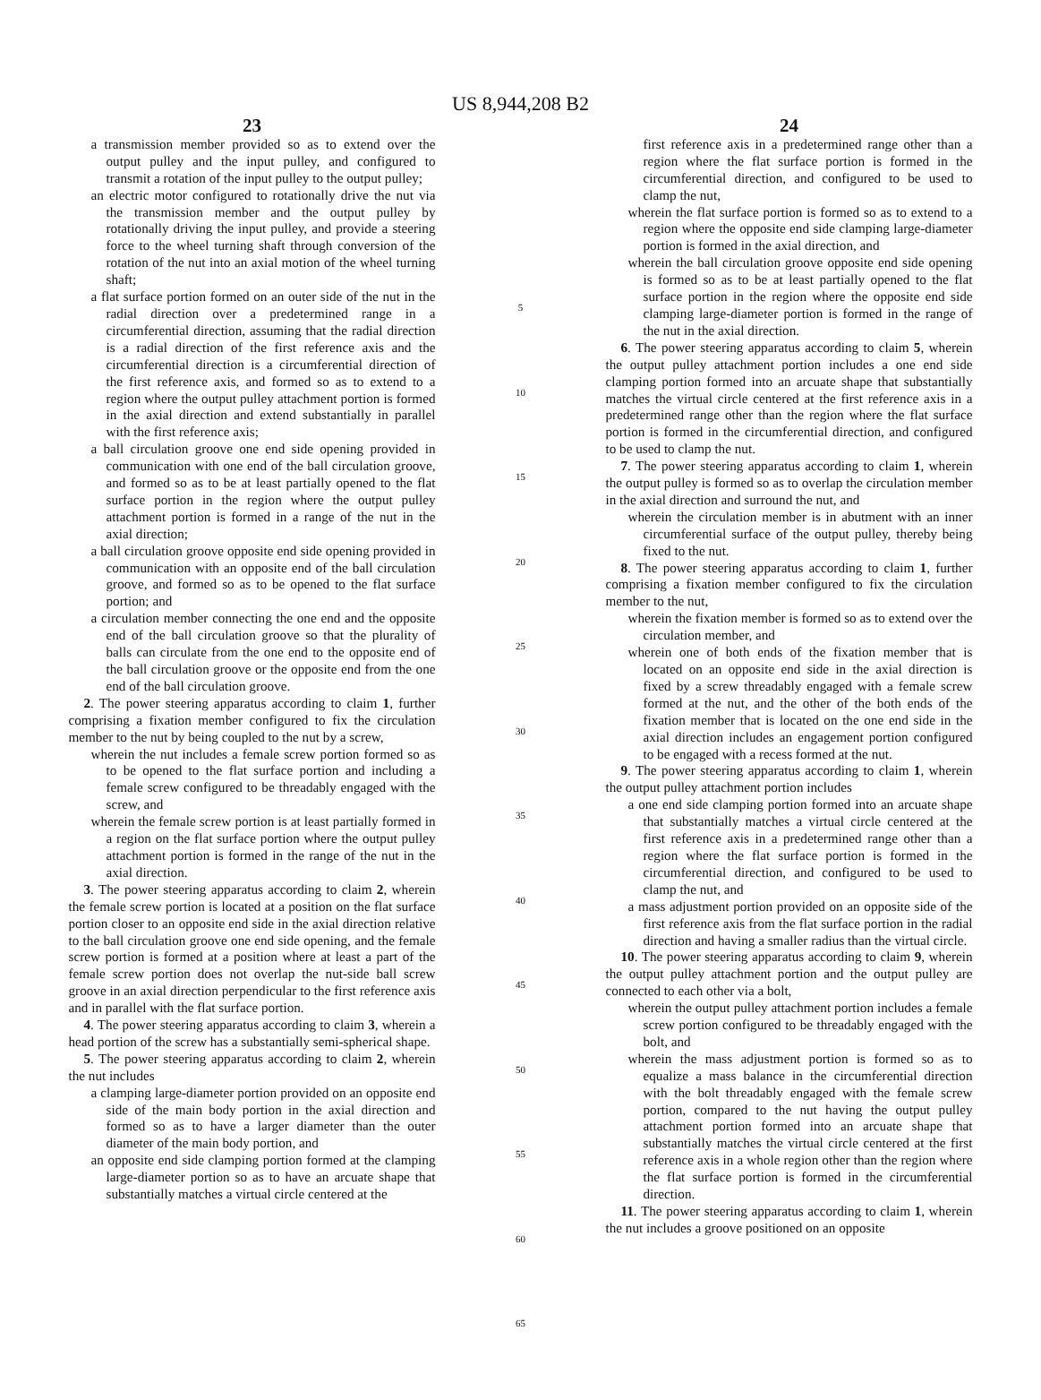US 8,944,208 B2
23
a transmission member provided so as to extend over the output pulley and the input pulley, and configured to transmit a rotation of the input pulley to the output pulley;
an electric motor configured to rotationally drive the nut via the transmission member and the output pulley by rotationally driving the input pulley, and provide a steering force to the wheel turning shaft through conversion of the rotation of the nut into an axial motion of the wheel turning shaft;
a flat surface portion formed on an outer side of the nut in the radial direction over a predetermined range in a circumferential direction, assuming that the radial direction is a radial direction of the first reference axis and the circumferential direction is a circumferential direction of the first reference axis, and formed so as to extend to a region where the output pulley attachment portion is formed in the axial direction and extend substantially in parallel with the first reference axis;
a ball circulation groove one end side opening provided in communication with one end of the ball circulation groove, and formed so as to be at least partially opened to the flat surface portion in the region where the output pulley attachment portion is formed in a range of the nut in the axial direction;
a ball circulation groove opposite end side opening provided in communication with an opposite end of the ball circulation groove, and formed so as to be opened to the flat surface portion; and
a circulation member connecting the one end and the opposite end of the ball circulation groove so that the plurality of balls can circulate from the one end to the opposite end of the ball circulation groove or the opposite end from the one end of the ball circulation groove.
2. The power steering apparatus according to claim 1, further comprising a fixation member configured to fix the circulation member to the nut by being coupled to the nut by a screw,
wherein the nut includes a female screw portion formed so as to be opened to the flat surface portion and including a female screw configured to be threadably engaged with the screw, and
wherein the female screw portion is at least partially formed in a region on the flat surface portion where the output pulley attachment portion is formed in the range of the nut in the axial direction.
3. The power steering apparatus according to claim 2, wherein the female screw portion is located at a position on the flat surface portion closer to an opposite end side in the axial direction relative to the ball circulation groove one end side opening, and the female screw portion is formed at a position where at least a part of the female screw portion does not overlap the nut-side ball screw groove in an axial direction perpendicular to the first reference axis and in parallel with the flat surface portion.
4. The power steering apparatus according to claim 3, wherein a head portion of the screw has a substantially semi-spherical shape.
5. The power steering apparatus according to claim 2, wherein the nut includes
a clamping large-diameter portion provided on an opposite end side of the main body portion in the axial direction and formed so as to have a larger diameter than the outer diameter of the main body portion, and
an opposite end side clamping portion formed at the clamping large-diameter portion so as to have an arcuate shape that substantially matches a virtual circle centered at the
5
10
15
20
25
30
35
40
45
50
55
60
65
24
first reference axis in a predetermined range other than a region where the flat surface portion is formed in the circumferential direction, and configured to be used to clamp the nut,
wherein the flat surface portion is formed so as to extend to a region where the opposite end side clamping large-diameter portion is formed in the axial direction, and
wherein the ball circulation groove opposite end side opening is formed so as to be at least partially opened to the flat surface portion in the region where the opposite end side clamping large-diameter portion is formed in the range of the nut in the axial direction.
6. The power steering apparatus according to claim 5, wherein the output pulley attachment portion includes a one end side clamping portion formed into an arcuate shape that substantially matches the virtual circle centered at the first reference axis in a predetermined range other than the region where the flat surface portion is formed in the circumferential direction, and configured to be used to clamp the nut.
7. The power steering apparatus according to claim 1, wherein the output pulley is formed so as to overlap the circulation member in the axial direction and surround the nut, and
wherein the circulation member is in abutment with an inner circumferential surface of the output pulley, thereby being fixed to the nut.
8. The power steering apparatus according to claim 1, further comprising a fixation member configured to fix the circulation member to the nut,
wherein the fixation member is formed so as to extend over the circulation member, and
wherein one of both ends of the fixation member that is located on an opposite end side in the axial direction is fixed by a screw threadably engaged with a female screw formed at the nut, and the other of the both ends of the fixation member that is located on the one end side in the axial direction includes an engagement portion configured to be engaged with a recess formed at the nut.
9. The power steering apparatus according to claim 1, wherein the output pulley attachment portion includes
a one end side clamping portion formed into an arcuate shape that substantially matches a virtual circle centered at the first reference axis in a predetermined range other than a region where the flat surface portion is formed in the circumferential direction, and configured to be used to clamp the nut, and
a mass adjustment portion provided on an opposite side of the first reference axis from the flat surface portion in the radial direction and having a smaller radius than the virtual circle.
10. The power steering apparatus according to claim 9, wherein the output pulley attachment portion and the output pulley are connected to each other via a bolt,
wherein the output pulley attachment portion includes a female screw portion configured to be threadably engaged with the bolt, and
wherein the mass adjustment portion is formed so as to equalize a mass balance in the circumferential direction with the bolt threadably engaged with the female screw portion, compared to the nut having the output pulley attachment portion formed into an arcuate shape that substantially matches the virtual circle centered at the first reference axis in a whole region other than the region where the flat surface portion is formed in the circumferential direction.
11. The power steering apparatus according to claim 1, wherein the nut includes a groove positioned on an opposite